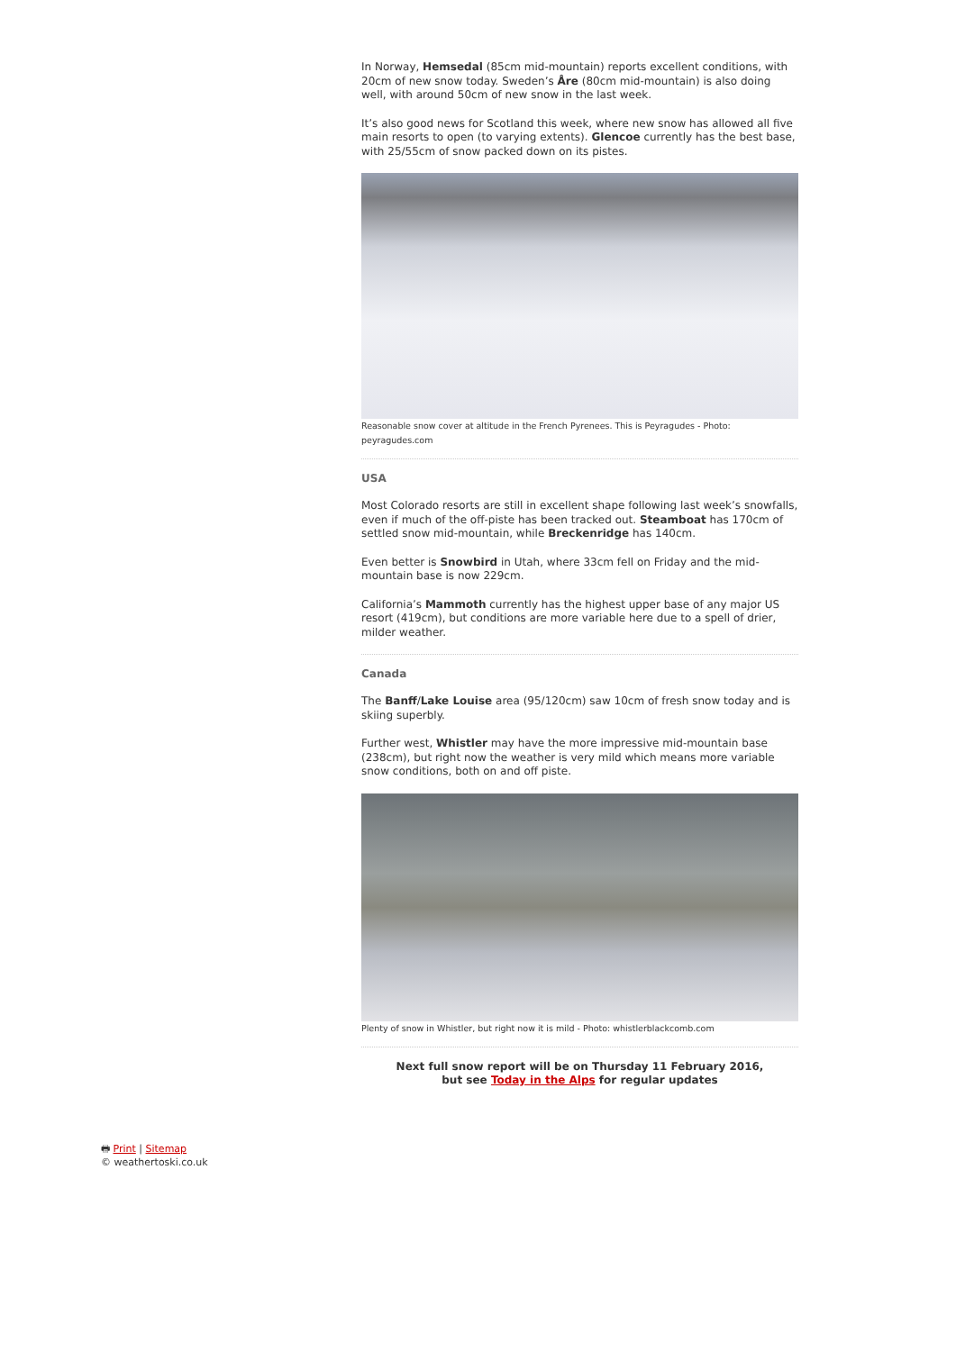In Norway, Hemsedal (85cm mid-mountain) reports excellent conditions, with 20cm of new snow today. Sweden’s Åre (80cm mid-mountain) is also doing well, with around 50cm of new snow in the last week.
It’s also good news for Scotland this week, where new snow has allowed all five main resorts to open (to varying extents). Glencoe currently has the best base, with 25/55cm of snow packed down on its pistes.
Reasonable snow cover at altitude in the French Pyrenees. This is Peyragudes - Photo: peyragudes.com
USA
Most Colorado resorts are still in excellent shape following last week’s snowfalls, even if much of the off-piste has been tracked out. Steamboat has 170cm of settled snow mid-mountain, while Breckenridge has 140cm.
Even better is Snowbird in Utah, where 33cm fell on Friday and the mid-mountain base is now 229cm.
California’s Mammoth currently has the highest upper base of any major US resort (419cm), but conditions are more variable here due to a spell of drier, milder weather.
Canada
The Banff/Lake Louise area (95/120cm) saw 10cm of fresh snow today and is skiing superbly.
Further west, Whistler may have the more impressive mid-mountain base (238cm), but right now the weather is very mild which means more variable snow conditions, both on and off piste.
Plenty of snow in Whistler, but right now it is mild - Photo: whistlerblackcomb.com
Next full snow report will be on Thursday 11 February 2016,
but see Today in the Alps for regular updates
🖶 Print | Sitemap
© weathertoski.co.uk